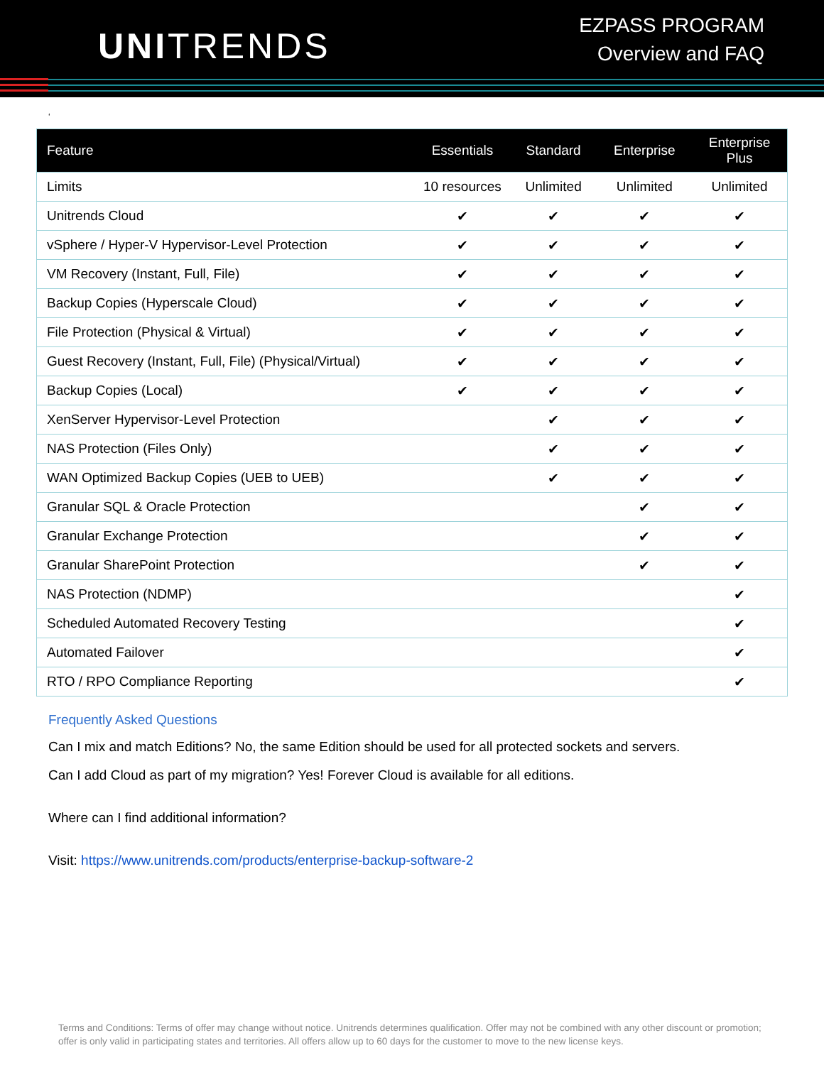UNITRENDS
EZPASS PROGRAM
Overview and FAQ
‘
| Feature | Essentials | Standard | Enterprise | Enterprise Plus |
| --- | --- | --- | --- | --- |
| Limits | 10 resources | Unlimited | Unlimited | Unlimited |
| Unitrends Cloud | ✔ | ✔ | ✔ | ✔ |
| vSphere / Hyper-V Hypervisor-Level Protection | ✔ | ✔ | ✔ | ✔ |
| VM Recovery (Instant, Full, File) | ✔ | ✔ | ✔ | ✔ |
| Backup Copies (Hyperscale Cloud) | ✔ | ✔ | ✔ | ✔ |
| File Protection (Physical & Virtual) | ✔ | ✔ | ✔ | ✔ |
| Guest Recovery (Instant, Full, File) (Physical/Virtual) | ✔ | ✔ | ✔ | ✔ |
| Backup Copies (Local) | ✔ | ✔ | ✔ | ✔ |
| XenServer Hypervisor-Level Protection | | ✔ | ✔ | ✔ |
| NAS Protection (Files Only) | | ✔ | ✔ | ✔ |
| WAN Optimized Backup Copies (UEB to UEB) | | ✔ | ✔ | ✔ |
| Granular SQL & Oracle Protection | | | ✔ | ✔ |
| Granular Exchange Protection | | | ✔ | ✔ |
| Granular SharePoint Protection | | | ✔ | ✔ |
| NAS Protection (NDMP) | | | | ✔ |
| Scheduled Automated Recovery Testing | | | | ✔ |
| Automated Failover | | | | ✔ |
| RTO / RPO Compliance Reporting | | | | ✔ |
Frequently Asked Questions
Can I mix and match Editions? No, the same Edition should be used for all protected sockets and servers.
Can I add Cloud as part of my migration? Yes! Forever Cloud is available for all editions.
Where can I find additional information?
Visit: https://www.unitrends.com/products/enterprise-backup-software-2
Terms and Conditions: Terms of offer may change without notice. Unitrends determines qualification. Offer may not be combined with any other discount or promotion; offer is only valid in participating states and territories. All offers allow up to 60 days for the customer to move to the new license keys.